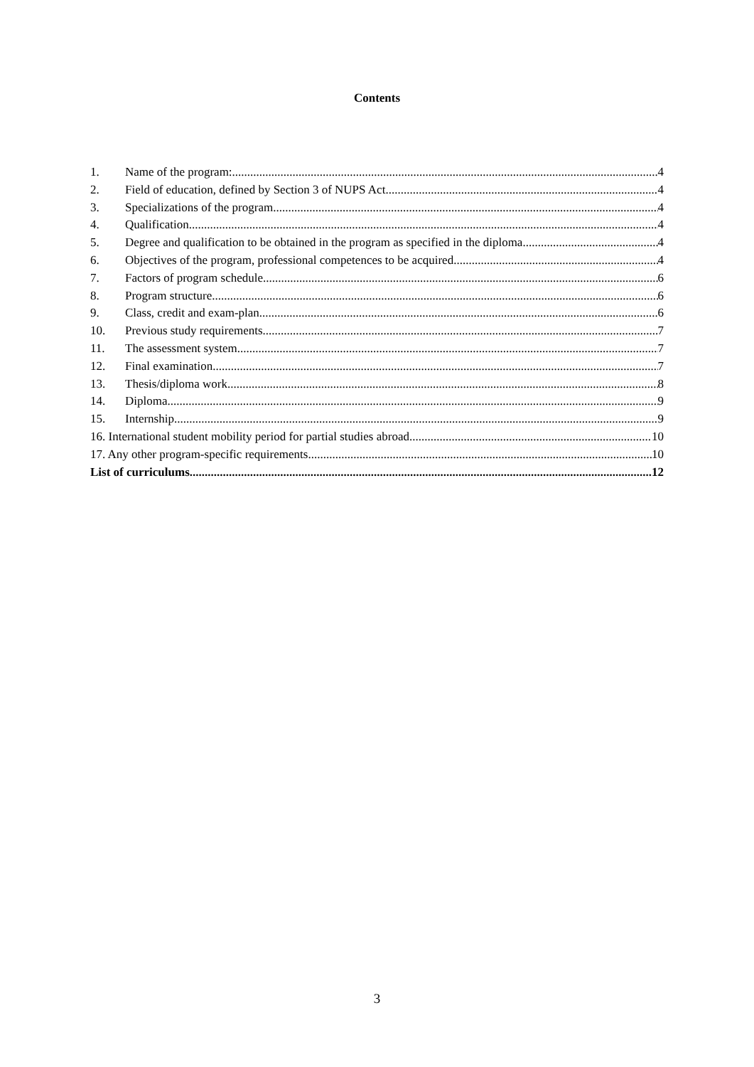Contents
1. Name of the program: 4
2. Field of education, defined by Section 3 of NUPS Act 4
3. Specializations of the program 4
4. Qualification 4
5. Degree and qualification to be obtained in the program as specified in the diploma 4
6. Objectives of the program, professional competences to be acquired 4
7. Factors of program schedule 6
8. Program structure 6
9. Class, credit and exam-plan 6
10. Previous study requirements 7
11. The assessment system 7
12. Final examination 7
13. Thesis/diploma work 8
14. Diploma 9
15. Internship 9
16. International student mobility period for partial studies abroad 10
17. Any other program-specific requirements 10
List of curriculums 12
3